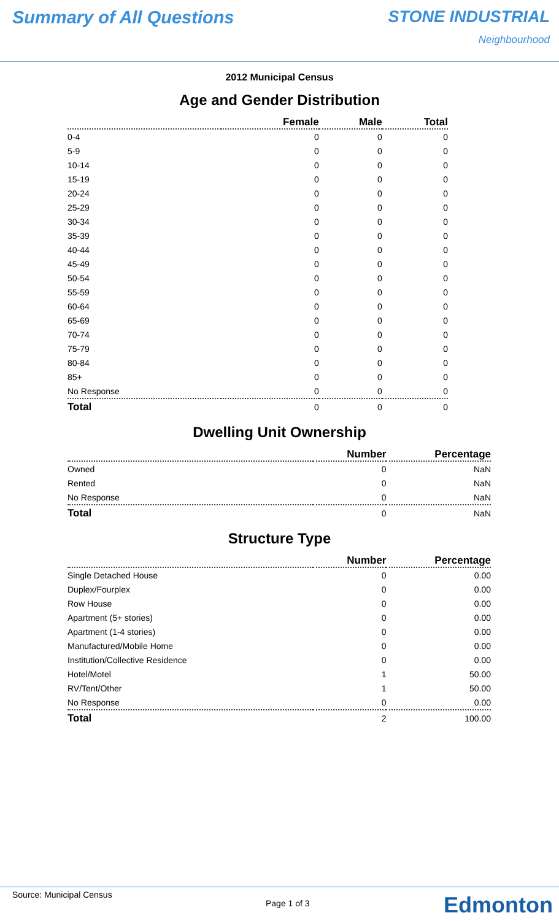Summary of All Questions STONE INDUSTRIAL
Neighbourhood
2012 Municipal Census
Age and Gender Distribution
| | Female | Male | Total |
| --- | --- | --- | --- |
| 0-4 | 0 | 0 | 0 |
| 5-9 | 0 | 0 | 0 |
| 10-14 | 0 | 0 | 0 |
| 15-19 | 0 | 0 | 0 |
| 20-24 | 0 | 0 | 0 |
| 25-29 | 0 | 0 | 0 |
| 30-34 | 0 | 0 | 0 |
| 35-39 | 0 | 0 | 0 |
| 40-44 | 0 | 0 | 0 |
| 45-49 | 0 | 0 | 0 |
| 50-54 | 0 | 0 | 0 |
| 55-59 | 0 | 0 | 0 |
| 60-64 | 0 | 0 | 0 |
| 65-69 | 0 | 0 | 0 |
| 70-74 | 0 | 0 | 0 |
| 75-79 | 0 | 0 | 0 |
| 80-84 | 0 | 0 | 0 |
| 85+ | 0 | 0 | 0 |
| No Response | 0 | 0 | 0 |
| Total | 0 | 0 | 0 |
Dwelling Unit Ownership
| | Number | Percentage |
| --- | --- | --- |
| Owned | 0 | NaN |
| Rented | 0 | NaN |
| No Response | 0 | NaN |
| Total | 0 | NaN |
Structure Type
| | Number | Percentage |
| --- | --- | --- |
| Single Detached House | 0 | 0.00 |
| Duplex/Fourplex | 0 | 0.00 |
| Row House | 0 | 0.00 |
| Apartment (5+ stories) | 0 | 0.00 |
| Apartment (1-4 stories) | 0 | 0.00 |
| Manufactured/Mobile Home | 0 | 0.00 |
| Institution/Collective Residence | 0 | 0.00 |
| Hotel/Motel | 1 | 50.00 |
| RV/Tent/Other | 1 | 50.00 |
| No Response | 0 | 0.00 |
| Total | 2 | 100.00 |
Source: Municipal Census
Page 1 of 3 Edmonton